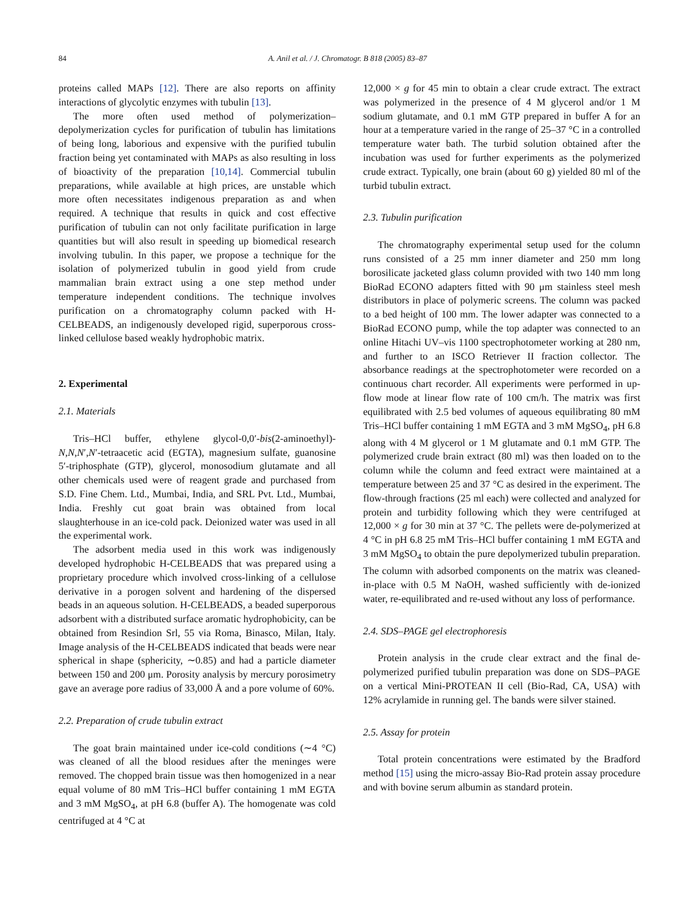84 A. Anil et al. / J. Chromatogr. B 818 (2005) 83–87
proteins called MAPs [12]. There are also reports on affinity interactions of glycolytic enzymes with tubulin [13].
The more often used method of polymerization–depolymerization cycles for purification of tubulin has limitations of being long, laborious and expensive with the purified tubulin fraction being yet contaminated with MAPs as also resulting in loss of bioactivity of the preparation [10,14]. Commercial tubulin preparations, while available at high prices, are unstable which more often necessitates indigenous preparation as and when required. A technique that results in quick and cost effective purification of tubulin can not only facilitate purification in large quantities but will also result in speeding up biomedical research involving tubulin. In this paper, we propose a technique for the isolation of polymerized tubulin in good yield from crude mammalian brain extract using a one step method under temperature independent conditions. The technique involves purification on a chromatography column packed with H-CELBEADS, an indigenously developed rigid, superporous cross-linked cellulose based weakly hydrophobic matrix.
2. Experimental
2.1. Materials
Tris–HCl buffer, ethylene glycol-0,0′-bis(2-aminoethyl)-N,N,N′,N′-tetraacetic acid (EGTA), magnesium sulfate, guanosine 5′-triphosphate (GTP), glycerol, monosodium glutamate and all other chemicals used were of reagent grade and purchased from S.D. Fine Chem. Ltd., Mumbai, India, and SRL Pvt. Ltd., Mumbai, India. Freshly cut goat brain was obtained from local slaughterhouse in an ice-cold pack. Deionized water was used in all the experimental work.
The adsorbent media used in this work was indigenously developed hydrophobic H-CELBEADS that was prepared using a proprietary procedure which involved cross-linking of a cellulose derivative in a porogen solvent and hardening of the dispersed beads in an aqueous solution. H-CELBEADS, a beaded superporous adsorbent with a distributed surface aromatic hydrophobicity, can be obtained from Resindion Srl, 55 via Roma, Binasco, Milan, Italy. Image analysis of the H-CELBEADS indicated that beads were near spherical in shape (sphericity, ∼0.85) and had a particle diameter between 150 and 200 μm. Porosity analysis by mercury porosimetry gave an average pore radius of 33,000 Å and a pore volume of 60%.
2.2. Preparation of crude tubulin extract
The goat brain maintained under ice-cold conditions (∼4 °C) was cleaned of all the blood residues after the meninges were removed. The chopped brain tissue was then homogenized in a near equal volume of 80 mM Tris–HCl buffer containing 1 mM EGTA and 3 mM MgSO<sub>4</sub>, at pH 6.8 (buffer A). The homogenate was cold centrifuged at 4 °C at
12,000 × g for 45 min to obtain a clear crude extract. The extract was polymerized in the presence of 4 M glycerol and/or 1 M sodium glutamate, and 0.1 mM GTP prepared in buffer A for an hour at a temperature varied in the range of 25–37 °C in a controlled temperature water bath. The turbid solution obtained after the incubation was used for further experiments as the polymerized crude extract. Typically, one brain (about 60 g) yielded 80 ml of the turbid tubulin extract.
2.3. Tubulin purification
The chromatography experimental setup used for the column runs consisted of a 25 mm inner diameter and 250 mm long borosilicate jacketed glass column provided with two 140 mm long BioRad ECONO adapters fitted with 90 μm stainless steel mesh distributors in place of polymeric screens. The column was packed to a bed height of 100 mm. The lower adapter was connected to a BioRad ECONO pump, while the top adapter was connected to an online Hitachi UV–vis 1100 spectrophotometer working at 280 nm, and further to an ISCO Retriever II fraction collector. The absorbance readings at the spectrophotometer were recorded on a continuous chart recorder. All experiments were performed in up-flow mode at linear flow rate of 100 cm/h. The matrix was first equilibrated with 2.5 bed volumes of aqueous equilibrating 80 mM Tris–HCl buffer containing 1 mM EGTA and 3 mM MgSO<sub>4</sub>, pH 6.8 along with 4 M glycerol or 1 M glutamate and 0.1 mM GTP. The polymerized crude brain extract (80 ml) was then loaded on to the column while the column and feed extract were maintained at a temperature between 25 and 37 °C as desired in the experiment. The flow-through fractions (25 ml each) were collected and analyzed for protein and turbidity following which they were centrifuged at 12,000 × g for 30 min at 37 °C. The pellets were de-polymerized at 4 °C in pH 6.8 25 mM Tris–HCl buffer containing 1 mM EGTA and 3 mM MgSO<sub>4</sub> to obtain the pure depolymerized tubulin preparation. The column with adsorbed components on the matrix was cleaned-in-place with 0.5 M NaOH, washed sufficiently with de-ionized water, re-equilibrated and re-used without any loss of performance.
2.4. SDS–PAGE gel electrophoresis
Protein analysis in the crude clear extract and the final de-polymerized purified tubulin preparation was done on SDS–PAGE on a vertical Mini-PROTEAN II cell (Bio-Rad, CA, USA) with 12% acrylamide in running gel. The bands were silver stained.
2.5. Assay for protein
Total protein concentrations were estimated by the Bradford method [15] using the micro-assay Bio-Rad protein assay procedure and with bovine serum albumin as standard protein.